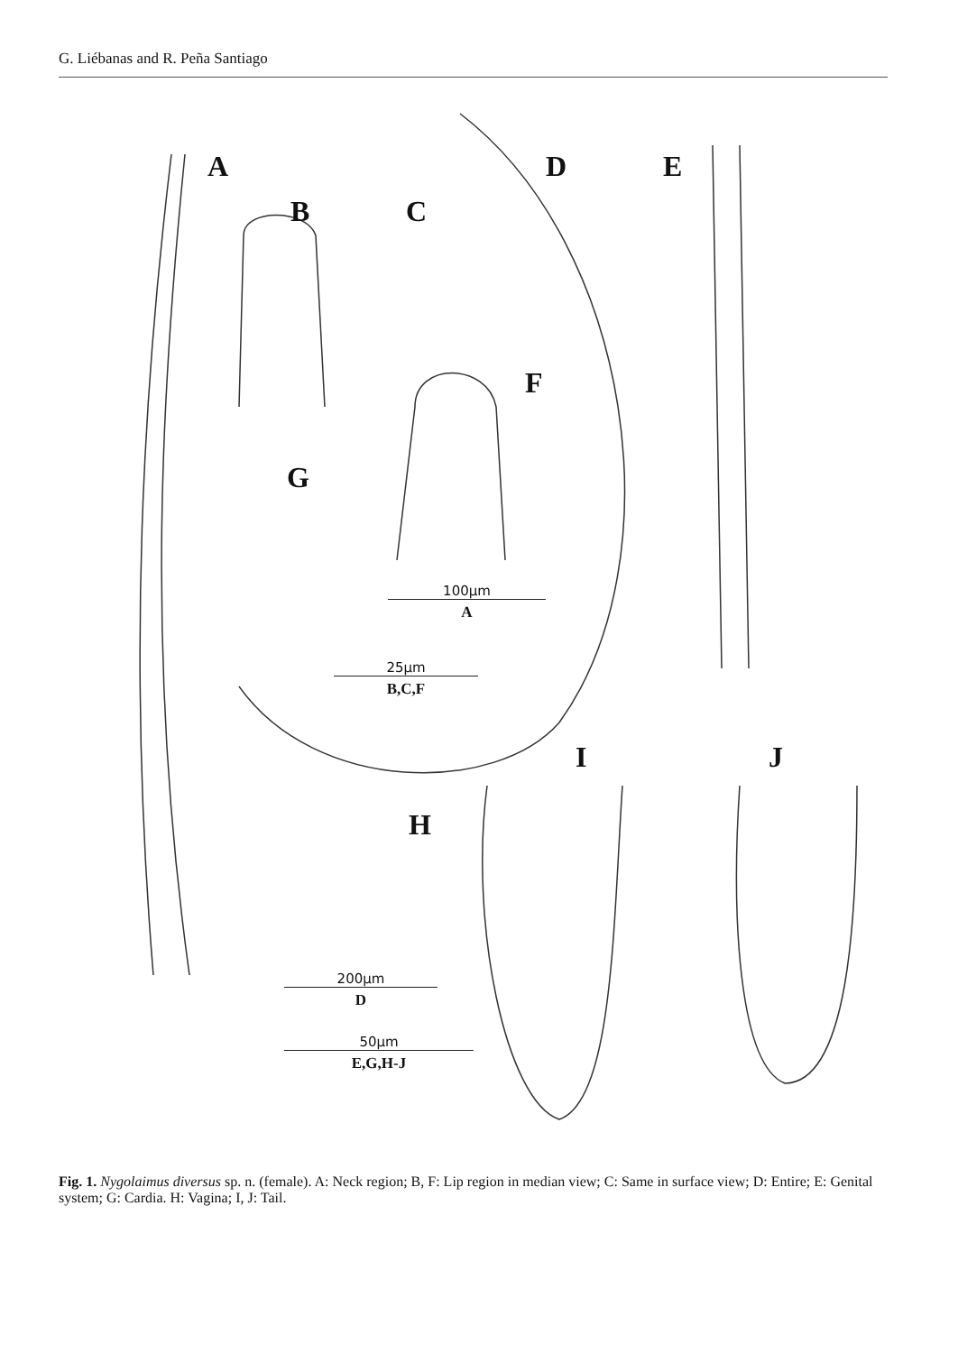G. Liébanas and R. Peña Santiago
A
B C
D E
F
G
H
I J
100μm
A
25μm
B,C,F
200μm
D
50μm
E,G,H-J
Fig. 1. Nygolaimus diversus sp. n. (female). A: Neck region; B, F: Lip region in median view; C: Same in surface view; D: Entire; E: Genital system; G: Cardia. H: Vagina; I, J: Tail.